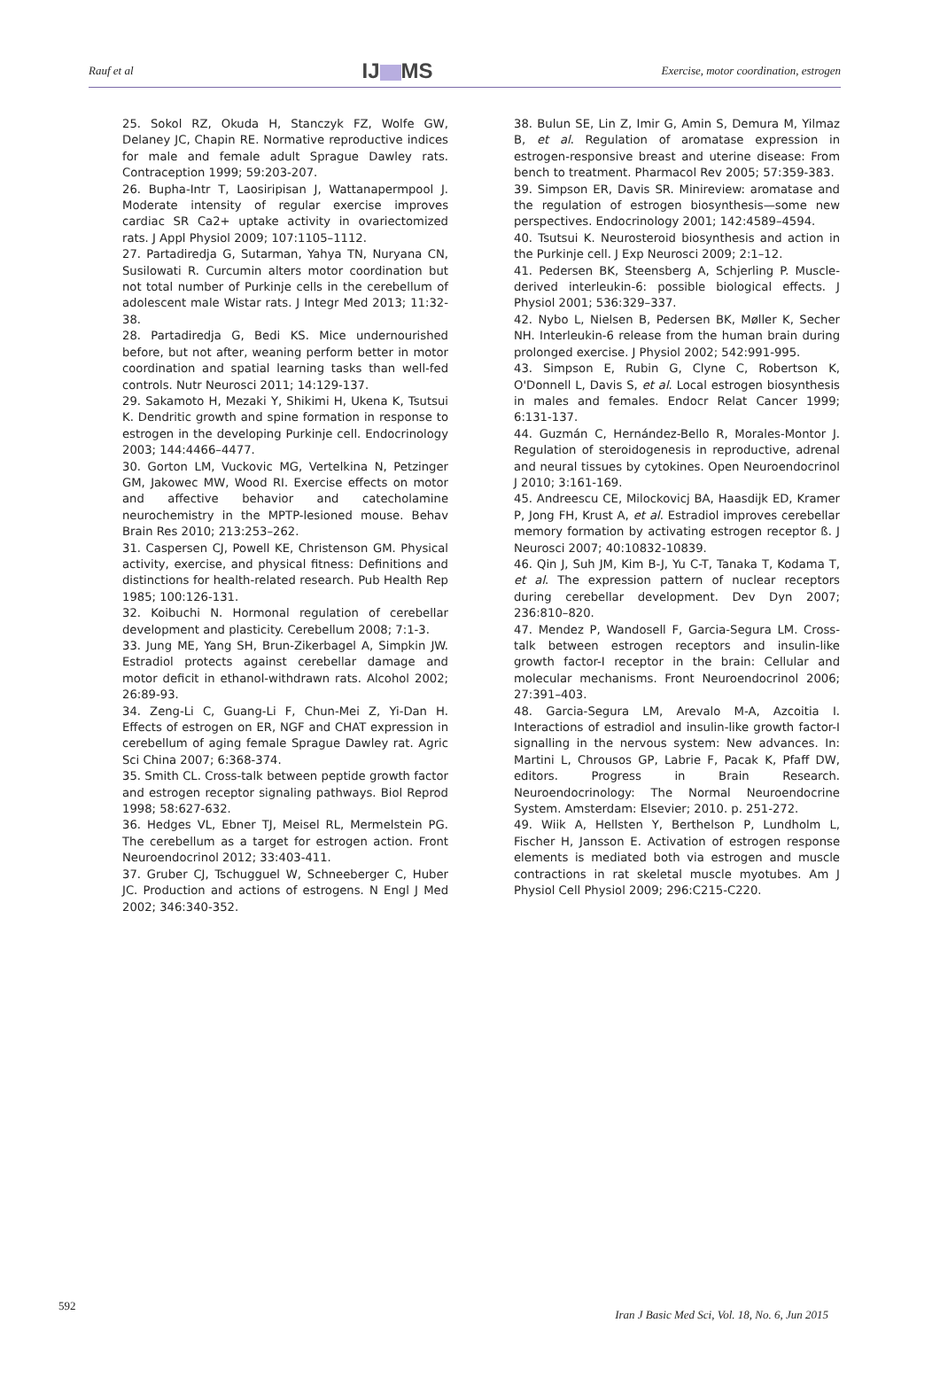Rauf et al IJ MS Exercise, motor coordination, estrogen
25. Sokol RZ, Okuda H, Stanczyk FZ, Wolfe GW, Delaney JC, Chapin RE. Normative reproductive indices for male and female adult Sprague Dawley rats. Contraception 1999; 59:203-207.
26. Bupha-Intr T, Laosiripisan J, Wattanapermpool J. Moderate intensity of regular exercise improves cardiac SR Ca2+ uptake activity in ovariectomized rats. J Appl Physiol 2009; 107:1105–1112.
27. Partadiredja G, Sutarman, Yahya TN, Nuryana CN, Susilowati R. Curcumin alters motor coordination but not total number of Purkinje cells in the cerebellum of adolescent male Wistar rats. J Integr Med 2013; 11:32-38.
28. Partadiredja G, Bedi KS. Mice undernourished before, but not after, weaning perform better in motor coordination and spatial learning tasks than well-fed controls. Nutr Neurosci 2011; 14:129-137.
29. Sakamoto H, Mezaki Y, Shikimi H, Ukena K, Tsutsui K. Dendritic growth and spine formation in response to estrogen in the developing Purkinje cell. Endocrinology 2003; 144:4466–4477.
30. Gorton LM, Vuckovic MG, Vertelkina N, Petzinger GM, Jakowec MW, Wood RI. Exercise effects on motor and affective behavior and catecholamine neurochemistry in the MPTP-lesioned mouse. Behav Brain Res 2010; 213:253–262.
31. Caspersen CJ, Powell KE, Christenson GM. Physical activity, exercise, and physical fitness: Definitions and distinctions for health-related research. Pub Health Rep 1985; 100:126-131.
32. Koibuchi N. Hormonal regulation of cerebellar development and plasticity. Cerebellum 2008; 7:1-3.
33. Jung ME, Yang SH, Brun-Zikerbagel A, Simpkin JW. Estradiol protects against cerebellar damage and motor deficit in ethanol-withdrawn rats. Alcohol 2002; 26:89-93.
34. Zeng-Li C, Guang-Li F, Chun-Mei Z, Yi-Dan H. Effects of estrogen on ER, NGF and CHAT expression in cerebellum of aging female Sprague Dawley rat. Agric Sci China 2007; 6:368-374.
35. Smith CL. Cross-talk between peptide growth factor and estrogen receptor signaling pathways. Biol Reprod 1998; 58:627-632.
36. Hedges VL, Ebner TJ, Meisel RL, Mermelstein PG. The cerebellum as a target for estrogen action. Front Neuroendocrinol 2012; 33:403-411.
37. Gruber CJ, Tschugguel W, Schneeberger C, Huber JC. Production and actions of estrogens. N Engl J Med 2002; 346:340-352.
38. Bulun SE, Lin Z, Imir G, Amin S, Demura M, Yilmaz B, et al. Regulation of aromatase expression in estrogen-responsive breast and uterine disease: From bench to treatment. Pharmacol Rev 2005; 57:359-383.
39. Simpson ER, Davis SR. Minireview: aromatase and the regulation of estrogen biosynthesis—some new perspectives. Endocrinology 2001; 142:4589–4594.
40. Tsutsui K. Neurosteroid biosynthesis and action in the Purkinje cell. J Exp Neurosci 2009; 2:1–12.
41. Pedersen BK, Steensberg A, Schjerling P. Muscle-derived interleukin-6: possible biological effects. J Physiol 2001; 536:329–337.
42. Nybo L, Nielsen B, Pedersen BK, Møller K, Secher NH. Interleukin-6 release from the human brain during prolonged exercise. J Physiol 2002; 542:991-995.
43. Simpson E, Rubin G, Clyne C, Robertson K, O'Donnell L, Davis S, et al. Local estrogen biosynthesis in males and females. Endocr Relat Cancer 1999; 6:131-137.
44. Guzmán C, Hernández-Bello R, Morales-Montor J. Regulation of steroidogenesis in reproductive, adrenal and neural tissues by cytokines. Open Neuroendocrinol J 2010; 3:161-169.
45. Andreescu CE, Milockovicj BA, Haasdijk ED, Kramer P, Jong FH, Krust A, et al. Estradiol improves cerebellar memory formation by activating estrogen receptor ß. J Neurosci 2007; 40:10832-10839.
46. Qin J, Suh JM, Kim B-J, Yu C-T, Tanaka T, Kodama T, et al. The expression pattern of nuclear receptors during cerebellar development. Dev Dyn 2007; 236:810–820.
47. Mendez P, Wandosell F, Garcia-Segura LM. Cross-talk between estrogen receptors and insulin-like growth factor-I receptor in the brain: Cellular and molecular mechanisms. Front Neuroendocrinol 2006; 27:391–403.
48. Garcia-Segura LM, Arevalo M-A, Azcoitia I. Interactions of estradiol and insulin-like growth factor-I signalling in the nervous system: New advances. In: Martini L, Chrousos GP, Labrie F, Pacak K, Pfaff DW, editors. Progress in Brain Research. Neuroendocrinology: The Normal Neuroendocrine System. Amsterdam: Elsevier; 2010. p. 251-272.
49. Wiik A, Hellsten Y, Berthelson P, Lundholm L, Fischer H, Jansson E. Activation of estrogen response elements is mediated both via estrogen and muscle contractions in rat skeletal muscle myotubes. Am J Physiol Cell Physiol 2009; 296:C215-C220.
592 Iran J Basic Med Sci, Vol. 18, No. 6, Jun 2015